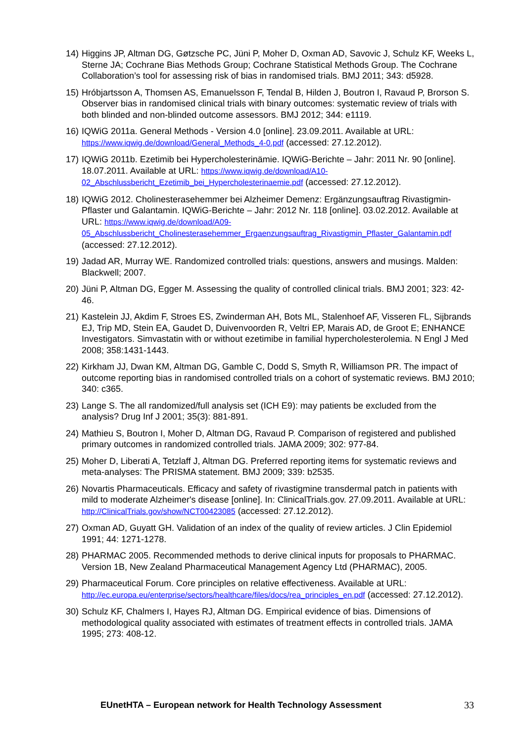14)
Higgins JP, Altman DG, Gøtzsche PC, Jüni P, Moher D, Oxman AD, Savovic J, Schulz KF, Weeks L, Sterne JA; Cochrane Bias Methods Group; Cochrane Statistical Methods Group. The Cochrane Collaboration’s tool for assessing risk of bias in randomised trials. BMJ 2011; 343: d5928.
15)
Hróbjartsson A, Thomsen AS, Emanuelsson F, Tendal B, Hilden J, Boutron I, Ravaud P, Brorson S. Observer bias in randomised clinical trials with binary outcomes: systematic review of trials with both blinded and non-blinded outcome assessors. BMJ 2012; 344: e1119.
16)
IQWiG 2011a. General Methods - Version 4.0 [online]. 23.09.2011. Available at URL: https://www.iqwig.de/download/General_Methods_4-0.pdf (accessed: 27.12.2012).
17)
IQWiG 2011b. Ezetimib bei Hypercholesterinämie. IQWiG-Berichte – Jahr: 2011 Nr. 90 [online]. 18.07.2011. Available at URL: https://www.iqwig.de/download/A10-02_Abschlussbericht_Ezetimib_bei_Hypercholesterinaemie.pdf (accessed: 27.12.2012).
18)
IQWiG 2012. Cholinesterasehemmer bei Alzheimer Demenz: Ergänzungsauftrag Rivastigmin-Pflaster und Galantamin. IQWiG-Berichte – Jahr: 2012 Nr. 118 [online]. 03.02.2012. Available at URL: https://www.iqwig.de/download/A09-05_Abschlussbericht_Cholinesterasehemmer_Ergaenzungsauftrag_Rivastigmin_Pflaster_Galantamin.pdf (accessed: 27.12.2012).
19)
Jadad AR, Murray WE. Randomized controlled trials: questions, answers and musings. Malden: Blackwell; 2007.
20)
Jüni P, Altman DG, Egger M. Assessing the quality of controlled clinical trials. BMJ 2001; 323: 42-46.
21)
Kastelein JJ, Akdim F, Stroes ES, Zwinderman AH, Bots ML, Stalenhoef AF, Visseren FL, Sijbrands EJ, Trip MD, Stein EA, Gaudet D, Duivenvoorden R, Veltri EP, Marais AD, de Groot E; ENHANCE Investigators. Simvastatin with or without ezetimibe in familial hypercholesterolemia. N Engl J Med 2008; 358:1431-1443.
22)
Kirkham JJ, Dwan KM, Altman DG, Gamble C, Dodd S, Smyth R, Williamson PR. The impact of outcome reporting bias in randomised controlled trials on a cohort of systematic reviews. BMJ 2010; 340: c365.
23)
Lange S. The all randomized/full analysis set (ICH E9): may patients be excluded from the analysis? Drug Inf J 2001; 35(3): 881-891.
24)
Mathieu S, Boutron I, Moher D, Altman DG, Ravaud P. Comparison of registered and published primary outcomes in randomized controlled trials. JAMA 2009; 302: 977-84.
25)
Moher D, Liberati A, Tetzlaff J, Altman DG. Preferred reporting items for systematic reviews and meta-analyses: The PRISMA statement. BMJ 2009; 339: b2535.
26)
Novartis Pharmaceuticals. Efficacy and safety of rivastigmine transdermal patch in patients with mild to moderate Alzheimer's disease [online]. In: ClinicalTrials.gov. 27.09.2011. Available at URL: http://ClinicalTrials.gov/show/NCT00423085 (accessed: 27.12.2012).
27)
Oxman AD, Guyatt GH. Validation of an index of the quality of review articles. J Clin Epidemiol 1991; 44: 1271-1278.
28)
PHARMAC 2005. Recommended methods to derive clinical inputs for proposals to PHARMAC. Version 1B, New Zealand Pharmaceutical Management Agency Ltd (PHARMAC), 2005.
29)
Pharmaceutical Forum. Core principles on relative effectiveness. Available at URL: http://ec.europa.eu/enterprise/sectors/healthcare/files/docs/rea_principles_en.pdf (accessed: 27.12.2012).
30)
Schulz KF, Chalmers I, Hayes RJ, Altman DG. Empirical evidence of bias. Dimensions of methodological quality associated with estimates of treatment effects in controlled trials. JAMA 1995; 273: 408-12.
EUnetHTA – European network for Health Technology Assessment 33